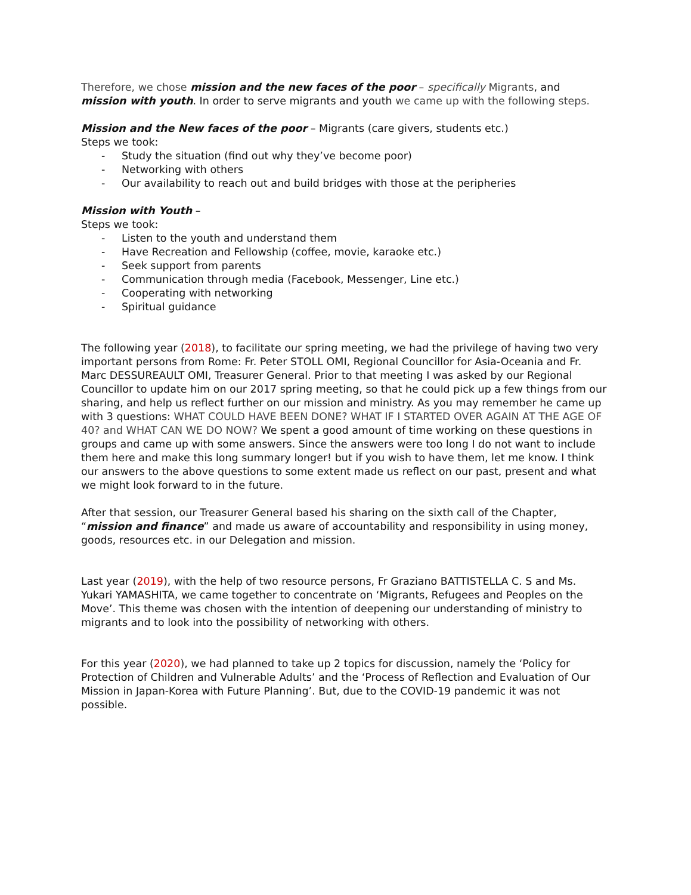Therefore, we chose mission and the new faces of the poor – specifically Migrants, and mission with youth. In order to serve migrants and youth we came up with the following steps.
Mission and the New faces of the poor – Migrants (care givers, students etc.)
Steps we took:
- Study the situation (find out why they’ve become poor)
- Networking with others
- Our availability to reach out and build bridges with those at the peripheries
Mission with Youth –
Steps we took:
- Listen to the youth and understand them
- Have Recreation and Fellowship (coffee, movie, karaoke etc.)
- Seek support from parents
- Communication through media (Facebook, Messenger, Line etc.)
- Cooperating with networking
- Spiritual guidance
The following year (2018), to facilitate our spring meeting, we had the privilege of having two very important persons from Rome: Fr. Peter STOLL OMI, Regional Councillor for Asia-Oceania and Fr. Marc DESSUREAULT OMI, Treasurer General. Prior to that meeting I was asked by our Regional Councillor to update him on our 2017 spring meeting, so that he could pick up a few things from our sharing, and help us reflect further on our mission and ministry. As you may remember he came up with 3 questions: WHAT COULD HAVE BEEN DONE? WHAT IF I STARTED OVER AGAIN AT THE AGE OF 40? and WHAT CAN WE DO NOW? We spent a good amount of time working on these questions in groups and came up with some answers. Since the answers were too long I do not want to include them here and make this long summary longer! but if you wish to have them, let me know. I think our answers to the above questions to some extent made us reflect on our past, present and what we might look forward to in the future.
After that session, our Treasurer General based his sharing on the sixth call of the Chapter, “mission and finance” and made us aware of accountability and responsibility in using money, goods, resources etc. in our Delegation and mission.
Last year (2019), with the help of two resource persons, Fr Graziano BATTISTELLA C. S and Ms. Yukari YAMASHITA, we came together to concentrate on ‘Migrants, Refugees and Peoples on the Move’. This theme was chosen with the intention of deepening our understanding of ministry to migrants and to look into the possibility of networking with others.
For this year (2020), we had planned to take up 2 topics for discussion, namely the ‘Policy for Protection of Children and Vulnerable Adults’ and the ‘Process of Reflection and Evaluation of Our Mission in Japan-Korea with Future Planning’. But, due to the COVID-19 pandemic it was not possible.